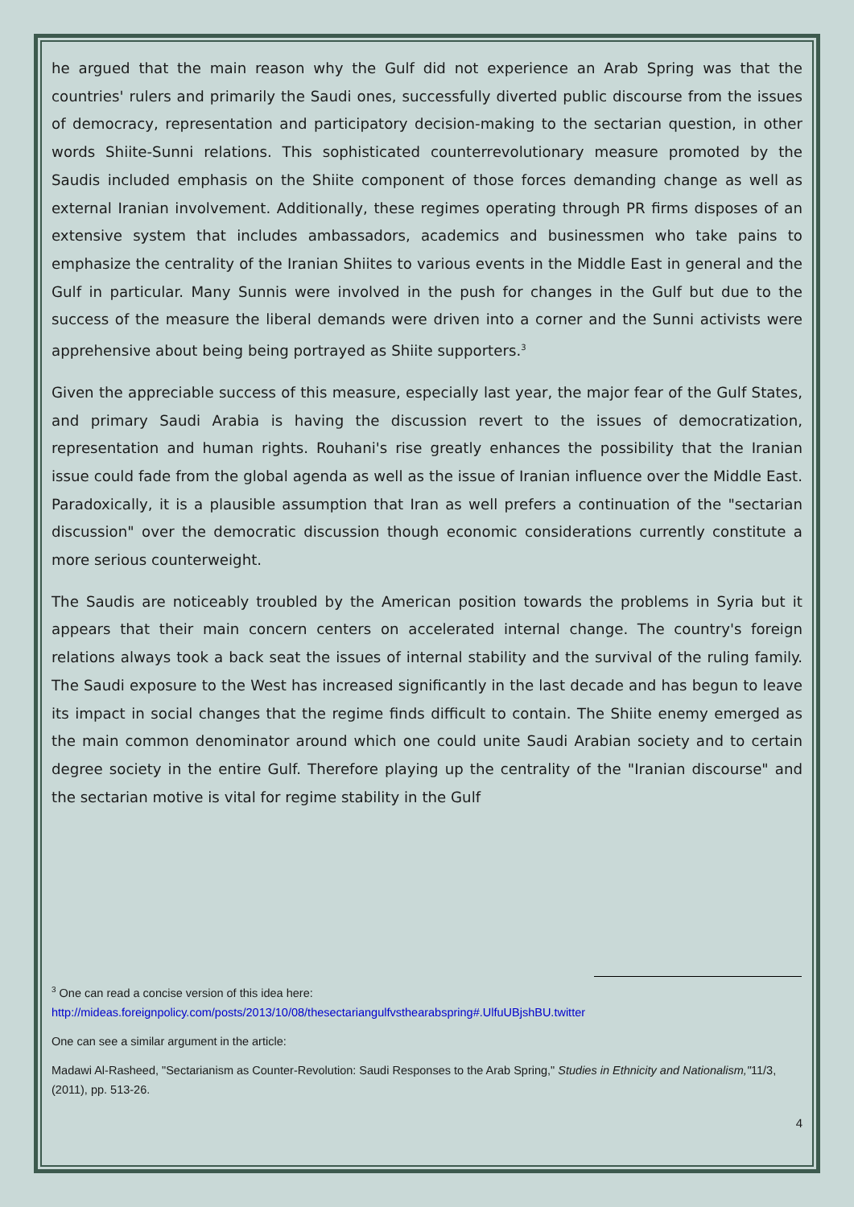he argued that the main reason why the Gulf did not experience an Arab Spring was that the countries' rulers and primarily the Saudi ones, successfully diverted public discourse from the issues of democracy, representation and participatory decision-making to the sectarian question, in other words Shiite-Sunni relations. This sophisticated counterrevolutionary measure promoted by the Saudis included emphasis on the Shiite component of those forces demanding change as well as external Iranian involvement. Additionally, these regimes operating through PR firms disposes of an extensive system that includes ambassadors, academics and businessmen who take pains to emphasize the centrality of the Iranian Shiites to various events in the Middle East in general and the Gulf in particular. Many Sunnis were involved in the push for changes in the Gulf but due to the success of the measure the liberal demands were driven into a corner and the Sunni activists were apprehensive about being being portrayed as Shiite supporters.<sup>3</sup>
Given the appreciable success of this measure, especially last year, the major fear of the Gulf States, and primary Saudi Arabia is having the discussion revert to the issues of democratization, representation and human rights. Rouhani's rise greatly enhances the possibility that the Iranian issue could fade from the global agenda as well as the issue of Iranian influence over the Middle East. Paradoxically, it is a plausible assumption that Iran as well prefers a continuation of the "sectarian discussion" over the democratic discussion though economic considerations currently constitute a more serious counterweight.
The Saudis are noticeably troubled by the American position towards the problems in Syria but it appears that their main concern centers on accelerated internal change. The country's foreign relations always took a back seat the issues of internal stability and the survival of the ruling family. The Saudi exposure to the West has increased significantly in the last decade and has begun to leave its impact in social changes that the regime finds difficult to contain. The Shiite enemy emerged as the main common denominator around which one could unite Saudi Arabian society and to certain degree society in the entire Gulf. Therefore playing up the centrality of the "Iranian discourse" and the sectarian motive is vital for regime stability in the Gulf
<sup>3</sup> One can read a concise version of this idea here:
http://mideas.foreignpolicy.com/posts/2013/10/08/thesectariangulfvsthearabspring#.UlfuUBjshBU.twitter
One can see a similar argument in the article:
Madawi Al-Rasheed, "Sectarianism as Counter-Revolution: Saudi Responses to the Arab Spring," Studies in Ethnicity and Nationalism,"11/3, (2011), pp. 513-26.
4